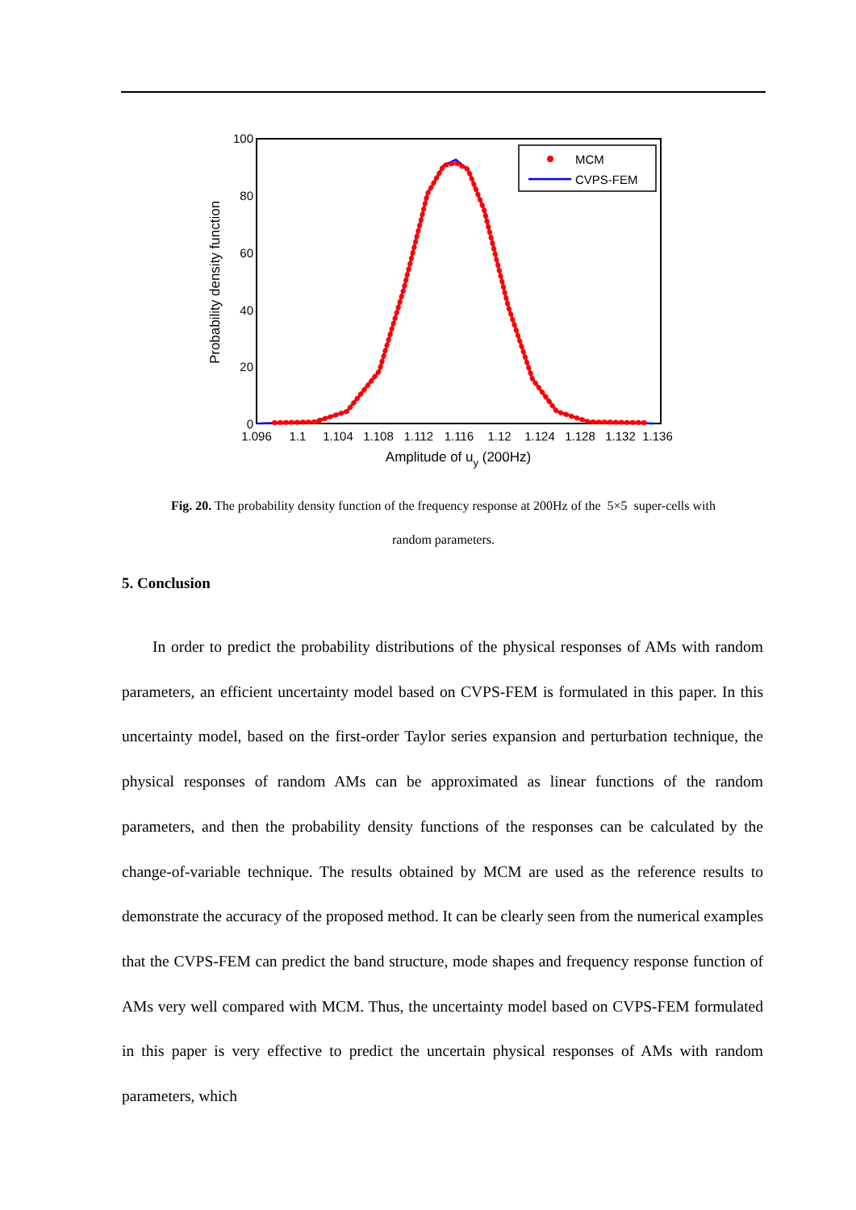100
80
60
40
20
0
1.096
1.1
1.104
1.108
1.112
1.116
1.12
1.124
1.128
1.132
1.136
Amplitude of uy (200Hz)
Probability density function
MCM
CVPS-FEM
Fig. 20. The probability density function of the frequency response at 200Hz of the 5×5 super-cells with
random parameters.
5. Conclusion
In order to predict the probability distributions of the physical responses of AMs with random parameters, an efficient uncertainty model based on CVPS-FEM is formulated in this paper. In this uncertainty model, based on the first-order Taylor series expansion and perturbation technique, the physical responses of random AMs can be approximated as linear functions of the random parameters, and then the probability density functions of the responses can be calculated by the change-of-variable technique. The results obtained by MCM are used as the reference results to demonstrate the accuracy of the proposed method. It can be clearly seen from the numerical examples that the CVPS-FEM can predict the band structure, mode shapes and frequency response function of AMs very well compared with MCM. Thus, the uncertainty model based on CVPS-FEM formulated in this paper is very effective to predict the uncertain physical responses of AMs with random parameters, which